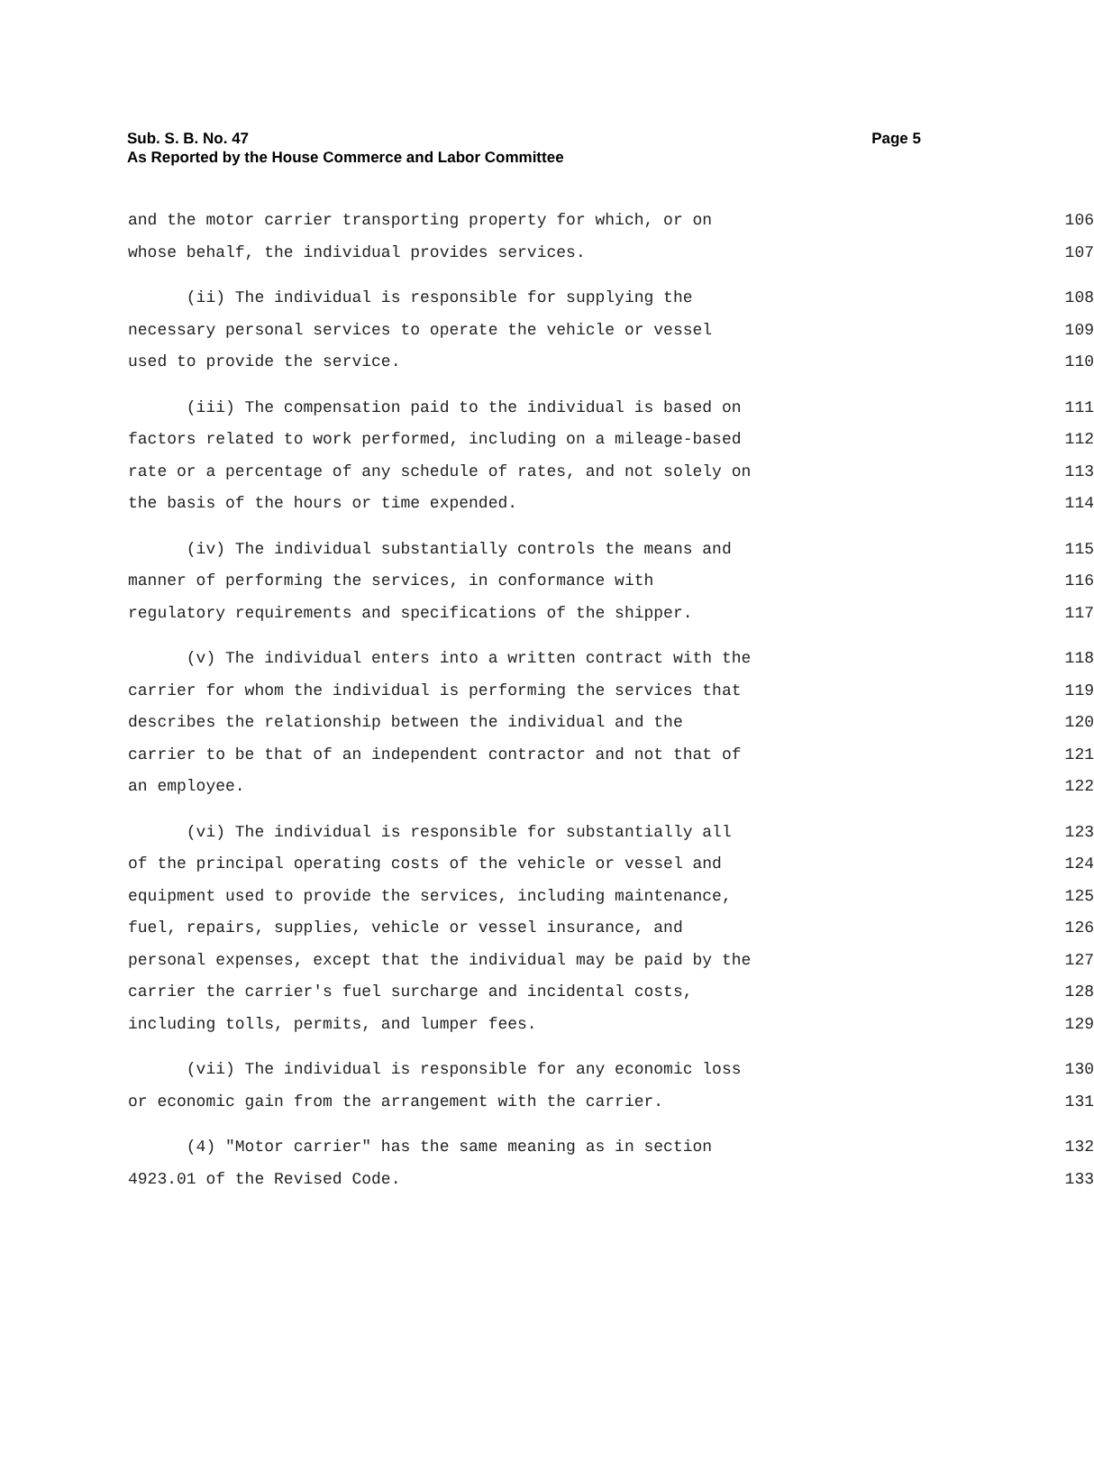Page 5 Sub. S. B. No. 47
As Reported by the House Commerce and Labor Committee
and the motor carrier transporting property for which, or on 106
whose behalf, the individual provides services. 107
(ii) The individual is responsible for supplying the 108
necessary personal services to operate the vehicle or vessel 109
used to provide the service. 110
(iii) The compensation paid to the individual is based on 111
factors related to work performed, including on a mileage-based 112
rate or a percentage of any schedule of rates, and not solely on 113
the basis of the hours or time expended. 114
(iv) The individual substantially controls the means and 115
manner of performing the services, in conformance with 116
regulatory requirements and specifications of the shipper. 117
(v) The individual enters into a written contract with the 118
carrier for whom the individual is performing the services that 119
describes the relationship between the individual and the 120
carrier to be that of an independent contractor and not that of 121
an employee. 122
(vi) The individual is responsible for substantially all 123
of the principal operating costs of the vehicle or vessel and 124
equipment used to provide the services, including maintenance, 125
fuel, repairs, supplies, vehicle or vessel insurance, and 126
personal expenses, except that the individual may be paid by the 127
carrier the carrier's fuel surcharge and incidental costs, 128
including tolls, permits, and lumper fees. 129
(vii) The individual is responsible for any economic loss 130
or economic gain from the arrangement with the carrier. 131
(4) "Motor carrier" has the same meaning as in section 132
4923.01 of the Revised Code. 133